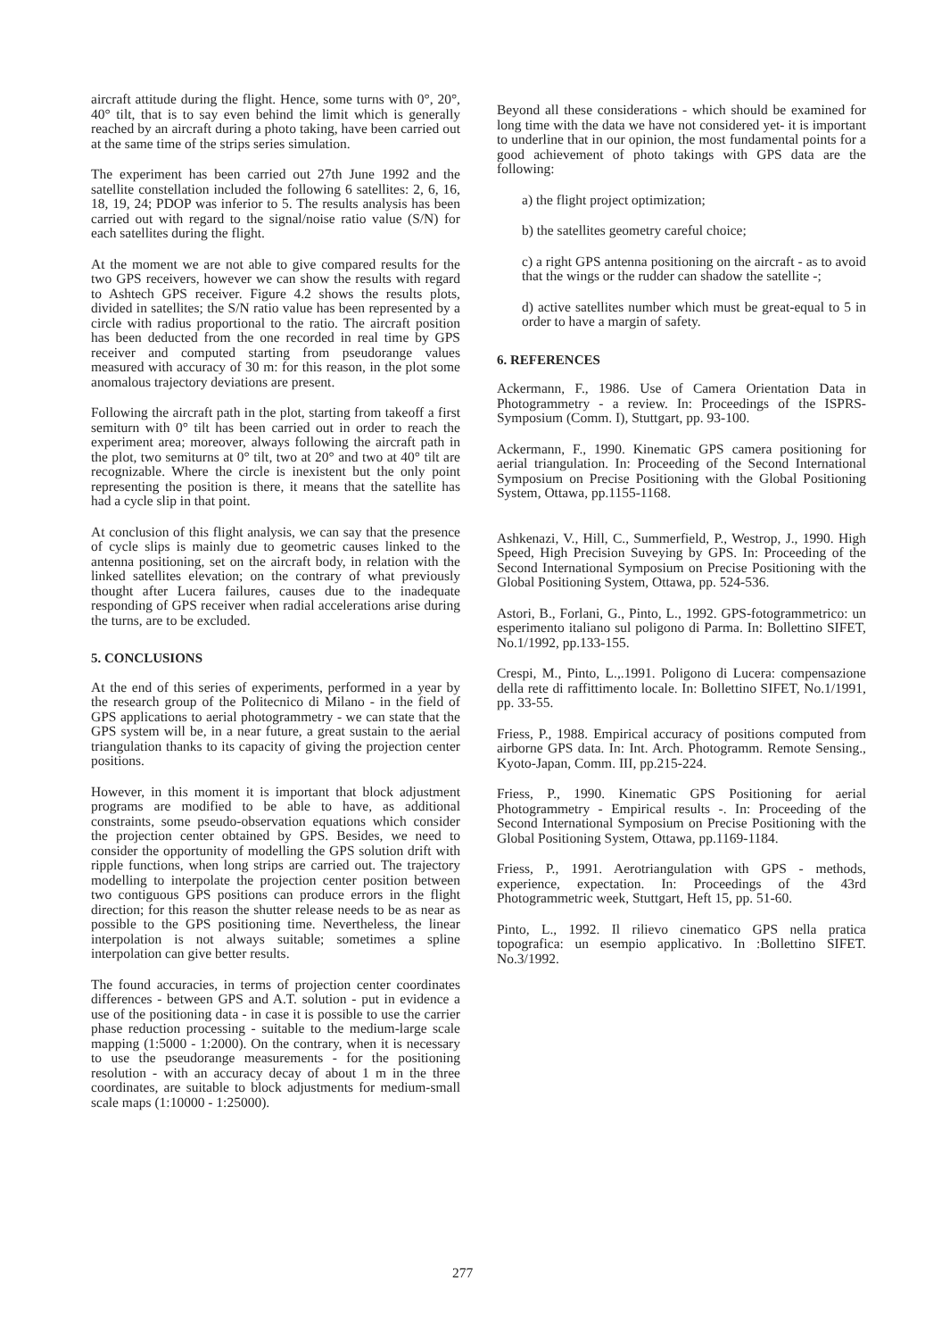aircraft attitude during the flight. Hence, some turns with 0°, 20°, 40° tilt, that is to say even behind the limit which is generally reached by an aircraft during a photo taking, have been carried out at the same time of the strips series simulation.
The experiment has been carried out 27th June 1992 and the satellite constellation included the following 6 satellites: 2, 6, 16, 18, 19, 24; PDOP was inferior to 5. The results analysis has been carried out with regard to the signal/noise ratio value (S/N) for each satellites during the flight.
At the moment we are not able to give compared results for the two GPS receivers, however we can show the results with regard to Ashtech GPS receiver. Figure 4.2 shows the results plots, divided in satellites; the S/N ratio value has been represented by a circle with radius proportional to the ratio. The aircraft position has been deducted from the one recorded in real time by GPS receiver and computed starting from pseudorange values measured with accuracy of 30 m: for this reason, in the plot some anomalous trajectory deviations are present.
Following the aircraft path in the plot, starting from takeoff a first semiturn with 0° tilt has been carried out in order to reach the experiment area; moreover, always following the aircraft path in the plot, two semiturns at 0° tilt, two at 20° and two at 40° tilt are recognizable. Where the circle is inexistent but the only point representing the position is there, it means that the satellite has had a cycle slip in that point.
At conclusion of this flight analysis, we can say that the presence of cycle slips is mainly due to geometric causes linked to the antenna positioning, set on the aircraft body, in relation with the linked satellites elevation; on the contrary of what previously thought after Lucera failures, causes due to the inadequate responding of GPS receiver when radial accelerations arise during the turns, are to be excluded.
5. CONCLUSIONS
At the end of this series of experiments, performed in a year by the research group of the Politecnico di Milano - in the field of GPS applications to aerial photogrammetry - we can state that the GPS system will be, in a near future, a great sustain to the aerial triangulation thanks to its capacity of giving the projection center positions.
However, in this moment it is important that block adjustment programs are modified to be able to have, as additional constraints, some pseudo-observation equations which consider the projection center obtained by GPS. Besides, we need to consider the opportunity of modelling the GPS solution drift with ripple functions, when long strips are carried out. The trajectory modelling to interpolate the projection center position between two contiguous GPS positions can produce errors in the flight direction; for this reason the shutter release needs to be as near as possible to the GPS positioning time. Nevertheless, the linear interpolation is not always suitable; sometimes a spline interpolation can give better results.
The found accuracies, in terms of projection center coordinates differences - between GPS and A.T. solution - put in evidence a use of the positioning data - in case it is possible to use the carrier phase reduction processing - suitable to the medium-large scale mapping (1:5000 - 1:2000). On the contrary, when it is necessary to use the pseudorange measurements - for the positioning resolution - with an accuracy decay of about 1 m in the three coordinates, are suitable to block adjustments for medium-small scale maps (1:10000 - 1:25000).
Beyond all these considerations - which should be examined for long time with the data we have not considered yet- it is important to underline that in our opinion, the most fundamental points for a good achievement of photo takings with GPS data are the following:
a) the flight project optimization;
b) the satellites geometry careful choice;
c) a right GPS antenna positioning on the aircraft - as to avoid that the wings or the rudder can shadow the satellite -;
d) active satellites number which must be great-equal to 5 in order to have a margin of safety.
6. REFERENCES
Ackermann, F., 1986. Use of Camera Orientation Data in Photogrammetry - a review. In: Proceedings of the ISPRS-Symposium (Comm. I), Stuttgart, pp. 93-100.
Ackermann, F., 1990. Kinematic GPS camera positioning for aerial triangulation. In: Proceeding of the Second International Symposium on Precise Positioning with the Global Positioning System, Ottawa, pp.1155-1168.
Ashkenazi, V., Hill, C., Summerfield, P., Westrop, J., 1990. High Speed, High Precision Suveying by GPS. In: Proceeding of the Second International Symposium on Precise Positioning with the Global Positioning System, Ottawa, pp. 524-536.
Astori, B., Forlani, G., Pinto, L., 1992. GPS-fotogrammetrico: un esperimento italiano sul poligono di Parma. In: Bollettino SIFET, No.1/1992, pp.133-155.
Crespi, M., Pinto, L.,.1991. Poligono di Lucera: compensazione della rete di raffittimento locale. In: Bollettino SIFET, No.1/1991, pp. 33-55.
Friess, P., 1988. Empirical accuracy of positions computed from airborne GPS data. In: Int. Arch. Photogramm. Remote Sensing., Kyoto-Japan, Comm. III, pp.215-224.
Friess, P., 1990. Kinematic GPS Positioning for aerial Photogrammetry - Empirical results -. In: Proceeding of the Second International Symposium on Precise Positioning with the Global Positioning System, Ottawa, pp.1169-1184.
Friess, P., 1991. Aerotriangulation with GPS - methods, experience, expectation. In: Proceedings of the 43rd Photogrammetric week, Stuttgart, Heft 15, pp. 51-60.
Pinto, L., 1992. Il rilievo cinematico GPS nella pratica topografica: un esempio applicativo. In :Bollettino SIFET. No.3/1992.
277